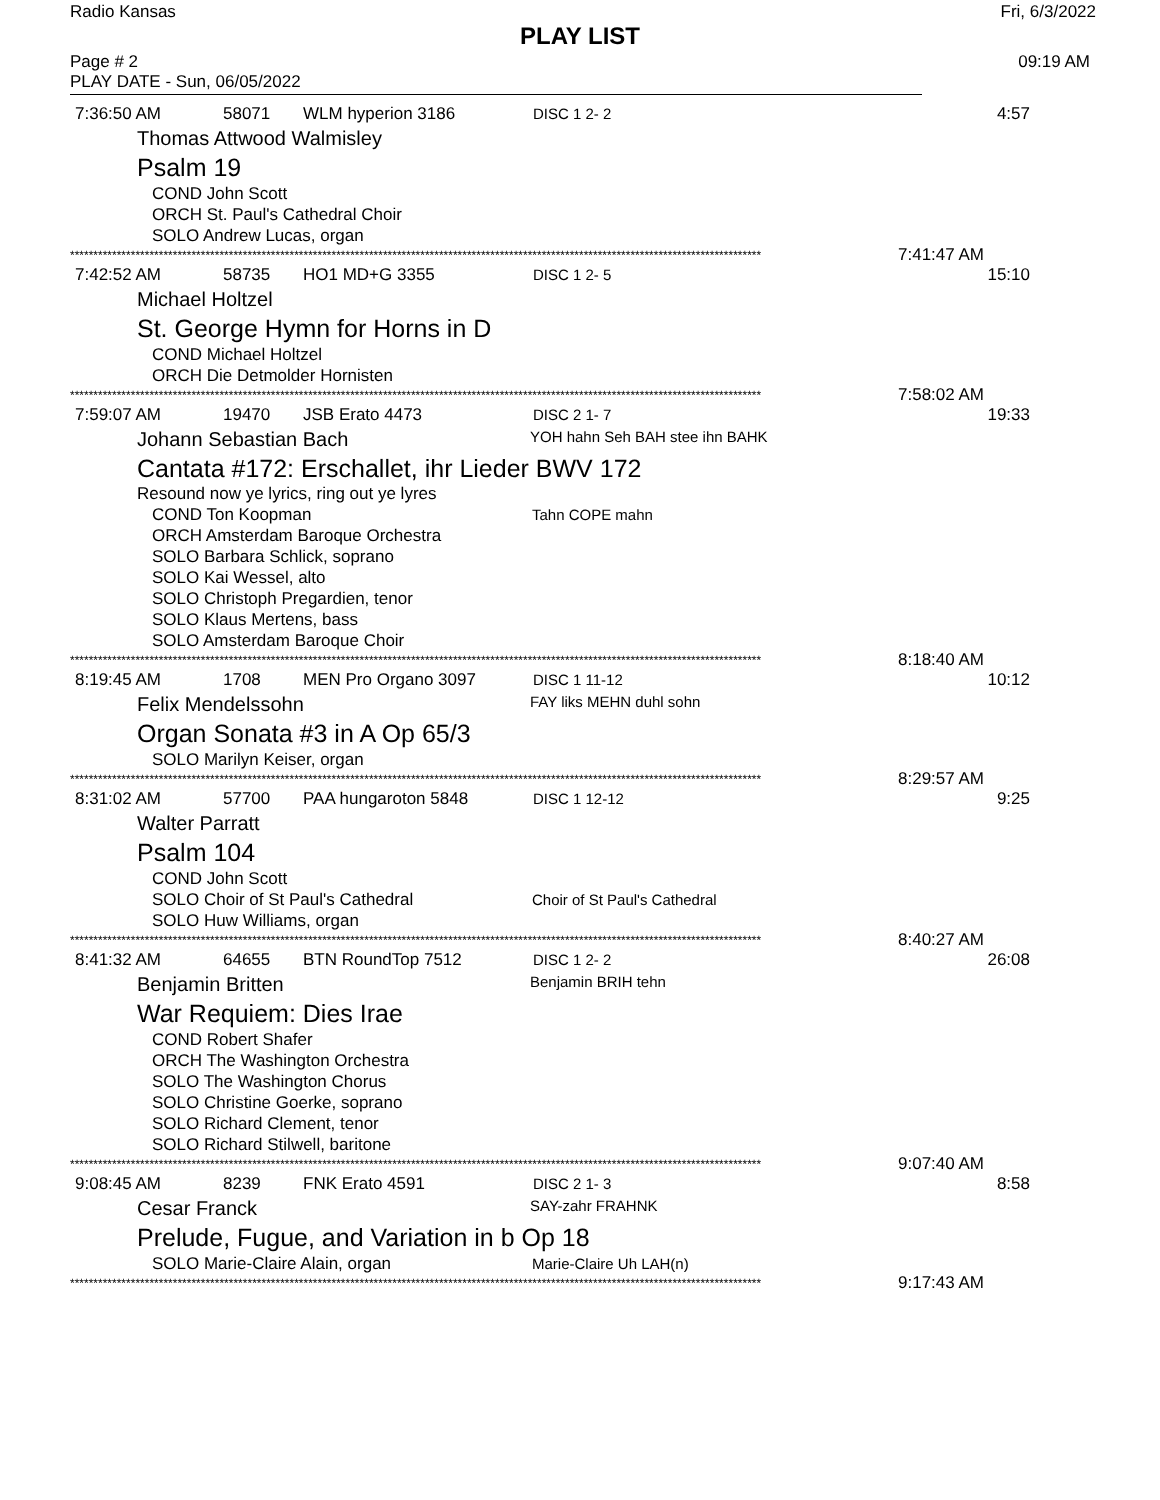Radio Kansas Fri, 6/3/2022
PLAY LIST
Page # 2 09:19 AM
PLAY DATE - Sun, 06/05/2022
7:36:50 AM 58071 WLM hyperion 3186 DISC 1 2- 2 4:57
Thomas Attwood Walmisley
Psalm 19
COND John Scott
ORCH St. Paul's Cathedral Choir
SOLO Andrew Lucas, organ
**************************************************************************************************************************************************** 7:41:47 AM
7:42:52 AM 58735 HO1 MD+G 3355 DISC 1 2- 5 15:10
Michael Holtzel
St. George Hymn for Horns in D
COND Michael Holtzel
ORCH Die Detmolder Hornisten
**************************************************************************************************************************************************** 7:58:02 AM
7:59:07 AM 19470 JSB Erato 4473 DISC 2 1- 7 19:33
Johann Sebastian Bach YOH hahn Seh BAH stee ihn BAHK
Cantata #172: Erschallet, ihr Lieder BWV 172
Resound now ye lyrics, ring out ye lyres
COND Ton Koopman Tahn COPE mahn
ORCH Amsterdam Baroque Orchestra
SOLO Barbara Schlick, soprano
SOLO Kai Wessel, alto
SOLO Christoph Pregardien, tenor
SOLO Klaus Mertens, bass
SOLO Amsterdam Baroque Choir
**************************************************************************************************************************************************** 8:18:40 AM
8:19:45 AM 1708 MEN Pro Organo 3097 DISC 1 11-12 10:12
Felix Mendelssohn FAY liks MEHN duhl sohn
Organ Sonata #3 in A Op 65/3
SOLO Marilyn Keiser, organ
**************************************************************************************************************************************************** 8:29:57 AM
8:31:02 AM 57700 PAA hungaroton 5848 DISC 1 12-12 9:25
Walter Parratt
Psalm 104
COND John Scott
SOLO Choir of St Paul's Cathedral Choir of St Paul's Cathedral
SOLO Huw Williams, organ
**************************************************************************************************************************************************** 8:40:27 AM
8:41:32 AM 64655 BTN RoundTop 7512 DISC 1 2- 2 26:08
Benjamin Britten Benjamin BRIH tehn
War Requiem: Dies Irae
COND Robert Shafer
ORCH The Washington Orchestra
SOLO The Washington Chorus
SOLO Christine Goerke, soprano
SOLO Richard Clement, tenor
SOLO Richard Stilwell, baritone
**************************************************************************************************************************************************** 9:07:40 AM
9:08:45 AM 8239 FNK Erato 4591 DISC 2 1- 3 8:58
Cesar Franck SAY-zahr FRAHNK
Prelude, Fugue, and Variation in b Op 18
SOLO Marie-Claire Alain, organ Marie-Claire Uh LAH(n)
**************************************************************************************************************************************************** 9:17:43 AM